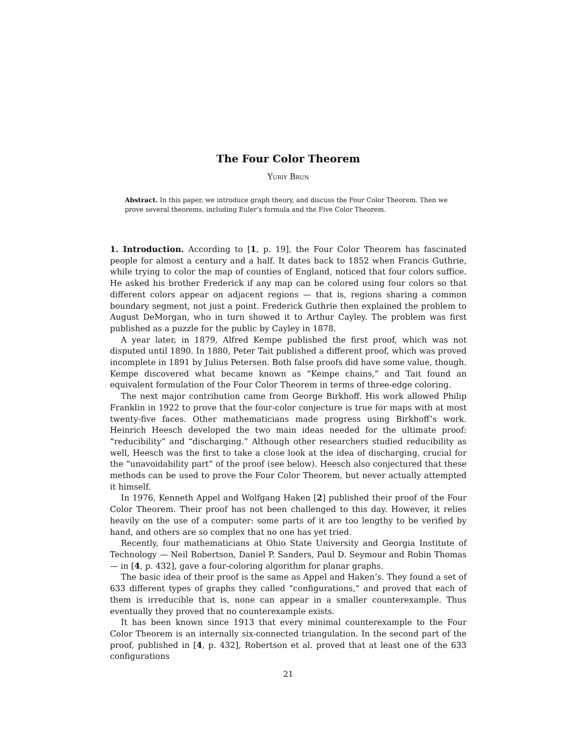The Four Color Theorem
Yuriy Brun
Abstract. In this paper, we introduce graph theory, and discuss the Four Color Theorem. Then we prove several theorems, including Euler’s formula and the Five Color Theorem.
1. Introduction. According to [1, p. 19], the Four Color Theorem has fascinated people for almost a century and a half. It dates back to 1852 when Francis Guthrie, while trying to color the map of counties of England, noticed that four colors suffice. He asked his brother Frederick if any map can be colored using four colors so that different colors appear on adjacent regions — that is, regions sharing a common boundary segment, not just a point. Frederick Guthrie then explained the problem to August DeMorgan, who in turn showed it to Arthur Cayley. The problem was first published as a puzzle for the public by Cayley in 1878.
A year later, in 1879, Alfred Kempe published the first proof, which was not disputed until 1890. In 1880, Peter Tait published a different proof, which was proved incomplete in 1891 by Julius Petersen. Both false proofs did have some value, though. Kempe discovered what became known as “Kempe chains,” and Tait found an equivalent formulation of the Four Color Theorem in terms of three-edge coloring.
The next major contribution came from George Birkhoff. His work allowed Philip Franklin in 1922 to prove that the four-color conjecture is true for maps with at most twenty-five faces. Other mathematicians made progress using Birkhoff’s work. Heinrich Heesch developed the two main ideas needed for the ultimate proof: “reducibility” and “discharging.” Although other researchers studied reducibility as well, Heesch was the first to take a close look at the idea of discharging, crucial for the “unavoidability part” of the proof (see below). Heesch also conjectured that these methods can be used to prove the Four Color Theorem, but never actually attempted it himself.
In 1976, Kenneth Appel and Wolfgang Haken [2] published their proof of the Four Color Theorem. Their proof has not been challenged to this day. However, it relies heavily on the use of a computer: some parts of it are too lengthy to be verified by hand, and others are so complex that no one has yet tried.
Recently, four mathematicians at Ohio State University and Georgia Institute of Technology — Neil Robertson, Daniel P. Sanders, Paul D. Seymour and Robin Thomas — in [4, p. 432], gave a four-coloring algorithm for planar graphs.
The basic idea of their proof is the same as Appel and Haken’s. They found a set of 633 different types of graphs they called “configurations,” and proved that each of them is irreducible that is, none can appear in a smaller counterexample. Thus eventually they proved that no counterexample exists.
It has been known since 1913 that every minimal counterexample to the Four Color Theorem is an internally six-connected triangulation. In the second part of the proof, published in [4, p. 432], Robertson et al. proved that at least one of the 633 configurations
21